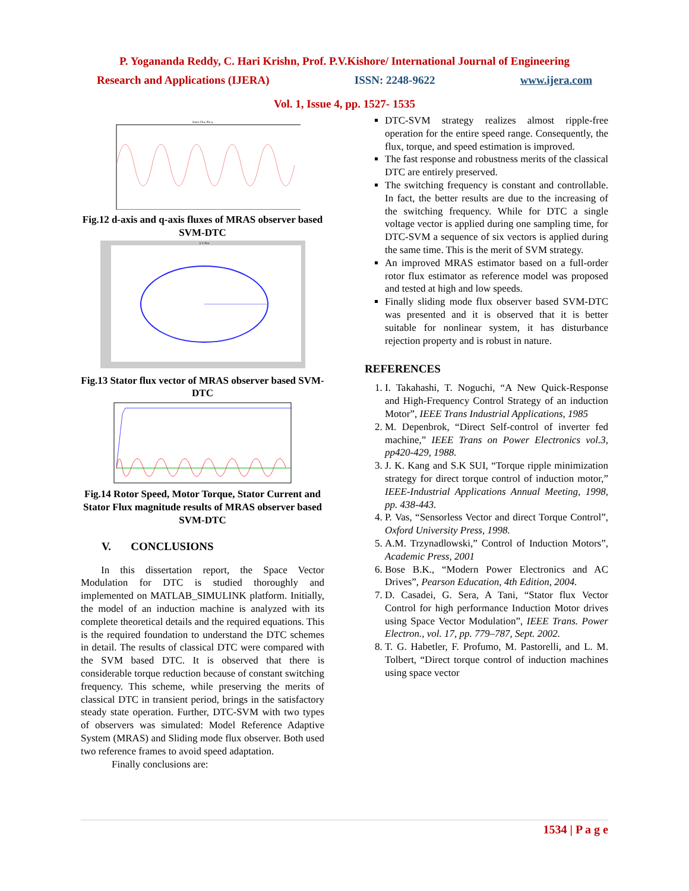P. Yogananda Reddy, C. Hari Krishn, Prof. P.V.Kishore/ International Journal of Engineering
Research and Applications (IJERA) ISSN: 2248-9622 www.ijera.com
Vol. 1, Issue 4, pp. 1527- 1535
Stator Flux Phi-q
Fig.12 d-axis and q-axis fluxes of MRAS observer based SVM-DTC
S V Plot
Fig.13 Stator flux vector of MRAS observer based SVM-DTC
Fig.14 Rotor Speed, Motor Torque, Stator Current and Stator Flux magnitude results of MRAS observer based SVM-DTC
V. CONCLUSIONS
In this dissertation report, the Space Vector Modulation for DTC is studied thoroughly and implemented on MATLAB_SIMULINK platform. Initially, the model of an induction machine is analyzed with its complete theoretical details and the required equations. This is the required foundation to understand the DTC schemes in detail. The results of classical DTC were compared with the SVM based DTC. It is observed that there is considerable torque reduction because of constant switching frequency. This scheme, while preserving the merits of classical DTC in transient period, brings in the satisfactory steady state operation. Further, DTC-SVM with two types of observers was simulated: Model Reference Adaptive System (MRAS) and Sliding mode flux observer. Both used two reference frames to avoid speed adaptation.
Finally conclusions are:
DTC-SVM strategy realizes almost ripple-free operation for the entire speed range. Consequently, the flux, torque, and speed estimation is improved.
The fast response and robustness merits of the classical DTC are entirely preserved.
The switching frequency is constant and controllable. In fact, the better results are due to the increasing of the switching frequency. While for DTC a single voltage vector is applied during one sampling time, for DTC-SVM a sequence of six vectors is applied during the same time. This is the merit of SVM strategy.
An improved MRAS estimator based on a full-order rotor flux estimator as reference model was proposed and tested at high and low speeds.
Finally sliding mode flux observer based SVM-DTC was presented and it is observed that it is better suitable for nonlinear system, it has disturbance rejection property and is robust in nature.
REFERENCES
1. I. Takahashi, T. Noguchi, “A New Quick-Response and High-Frequency Control Strategy of an induction Motor”, IEEE Trans Industrial Applications, 1985
2. M. Depenbrok, “Direct Self-control of inverter fed machine,” IEEE Trans on Power Electronics vol.3, pp420-429, 1988.
3. J. K. Kang and S.K SUI, “Torque ripple minimization strategy for direct torque control of induction motor,” IEEE-Industrial Applications Annual Meeting, 1998, pp. 438-443.
4. P. Vas, “Sensorless Vector and direct Torque Control”, Oxford University Press, 1998.
5. A.M. Trzynadlowski,” Control of Induction Motors”, Academic Press, 2001
6. Bose B.K., “Modern Power Electronics and AC Drives”, Pearson Education, 4th Edition, 2004.
7. D. Casadei, G. Sera, A Tani, “Stator flux Vector Control for high performance Induction Motor drives using Space Vector Modulation”, IEEE Trans. Power Electron., vol. 17, pp. 779–787, Sept. 2002.
8. T. G. Habetler, F. Profumo, M. Pastorelli, and L. M. Tolbert, “Direct torque control of induction machines using space vector
1534 | P a g e